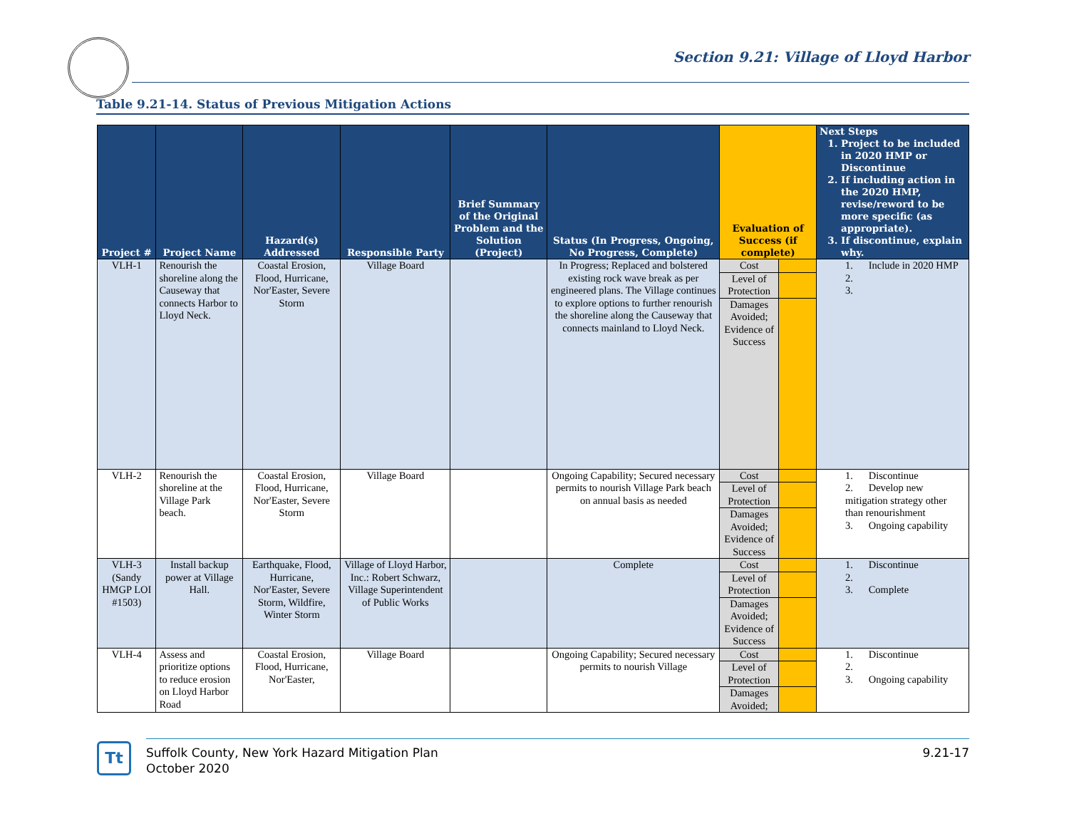Section 9.21: Village of Lloyd Harbor
Table 9.21-14. Status of Previous Mitigation Actions
| Project # | Project Name | Hazard(s) Addressed | Responsible Party | Brief Summary of the Original Problem and the Solution (Project) | Status (In Progress, Ongoing, No Progress, Complete) | Evaluation of Success (if complete) | | Next Steps 1. Project to be included in 2020 HMP or Discontinue 2. If including action in the 2020 HMP, revise/reword to be more specific (as appropriate). 3. If discontinue, explain why. |
| --- | --- | --- | --- | --- | --- | --- | --- | --- |
| VLH-1 | Renourish the shoreline along the Causeway that connects Harbor to Lloyd Neck. | Coastal Erosion, Flood, Hurricane, Nor'Easter, Severe Storm | Village Board | | In Progress; Replaced and bolstered existing rock wave break as per engineered plans. The Village continues to explore options to further renourish the shoreline along the Causeway that connects mainland to Lloyd Neck. | Cost | | 1. Include in 2020 HMP 2. 3. |
| | | | | | | Level of Protection | | |
| | | | | | | Damages Avoided; Evidence of Success | | |
| VLH-2 | Renourish the shoreline at the Village Park beach. | Coastal Erosion, Flood, Hurricane, Nor'Easter, Severe Storm | Village Board | | Ongoing Capability; Secured necessary permits to nourish Village Park beach on annual basis as needed | Cost | | 1. Discontinue 2. Develop new mitigation strategy other than renourishment 3. Ongoing capability |
| | | | | | | Level of Protection | | |
| | | | | | | Damages Avoided; Evidence of Success | | |
| VLH-3 (Sandy HMGP LOI #1503) | Install backup power at Village Hall. | Earthquake, Flood, Hurricane, Nor'Easter, Severe Storm, Wildfire, Winter Storm | Village of Lloyd Harbor, Inc.: Robert Schwarz, Village Superintendent of Public Works | | Complete | Cost | | 1. Discontinue 2. 3. Complete |
| | | | | | | Level of Protection | | |
| | | | | | | Damages Avoided; Evidence of Success | | |
| VLH-4 | Assess and prioritize options to reduce erosion on Lloyd Harbor Road | Coastal Erosion, Flood, Hurricane, Nor'Easter, | Village Board | | Ongoing Capability; Secured necessary permits to nourish Village | Cost | | 1. Discontinue 2. 3. Ongoing capability |
| | | | | | | Level of Protection | | |
| | | | | | | Damages Avoided; | | |
Tt
Suffolk County, New York Hazard Mitigation Plan
October 2020
9.21-17